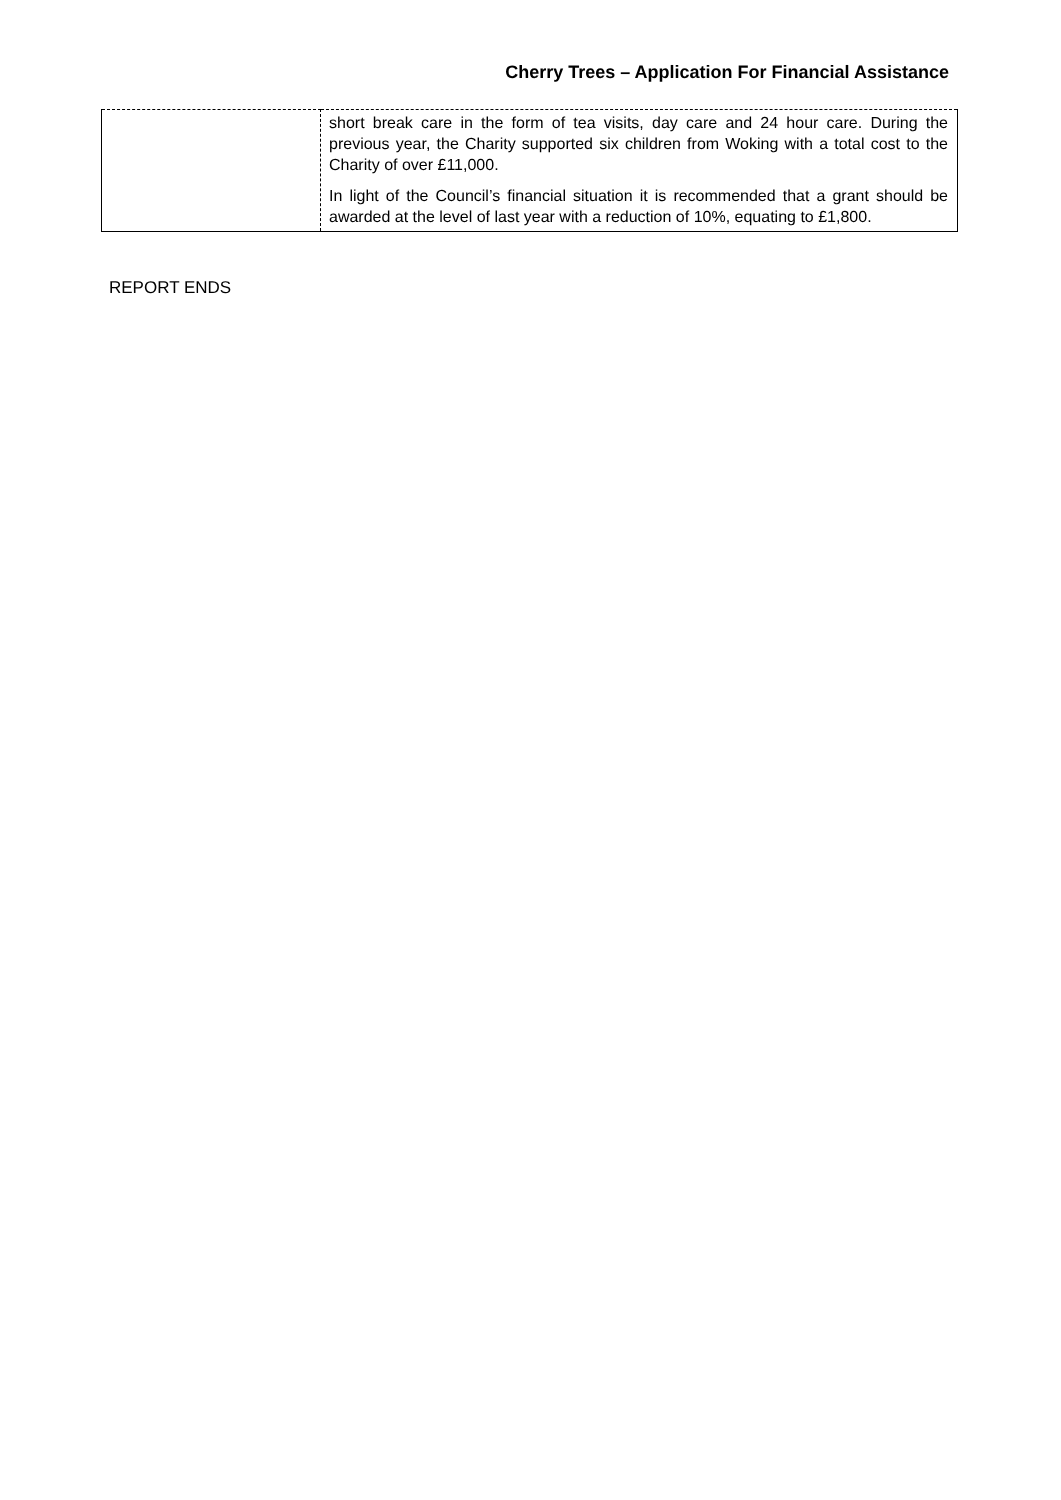Cherry Trees – Application For Financial Assistance
| | short break care in the form of tea visits, day care and 24 hour care. During the previous year, the Charity supported six children from Woking with a total cost to the Charity of over £11,000. In light of the Council’s financial situation it is recommended that a grant should be awarded at the level of last year with a reduction of 10%, equating to £1,800. |
REPORT ENDS